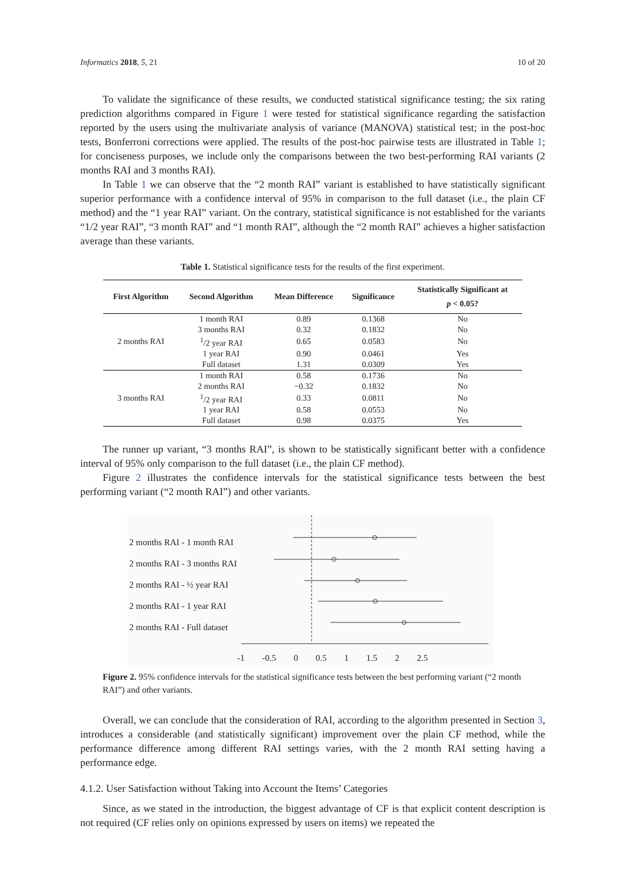Informatics 2018, 5, 21 10 of 20
To validate the significance of these results, we conducted statistical significance testing; the six rating prediction algorithms compared in Figure 1 were tested for statistical significance regarding the satisfaction reported by the users using the multivariate analysis of variance (MANOVA) statistical test; in the post-hoc tests, Bonferroni corrections were applied. The results of the post-hoc pairwise tests are illustrated in Table 1; for conciseness purposes, we include only the comparisons between the two best-performing RAI variants (2 months RAI and 3 months RAI).
In Table 1 we can observe that the “2 month RAI” variant is established to have statistically significant superior performance with a confidence interval of 95% in comparison to the full dataset (i.e., the plain CF method) and the “1 year RAI” variant. On the contrary, statistical significance is not established for the variants “1/2 year RAI”, “3 month RAI” and “1 month RAI”, although the “2 month RAI” achieves a higher satisfaction average than these variants.
Table 1. Statistical significance tests for the results of the first experiment.
| First Algorithm | Second Algorithm | Mean Difference | Significance | Statistically Significant at p < 0.05? |
| --- | --- | --- | --- | --- |
| 2 months RAI | 1 month RAI | 0.89 | 0.1368 | No |
| | 3 months RAI | 0.32 | 0.1832 | No |
| | <sup>1</sup>/2 year RAI | 0.65 | 0.0583 | No |
| | 1 year RAI | 0.90 | 0.0461 | Yes |
| | Full dataset | 1.31 | 0.0309 | Yes |
| 3 months RAI | 1 month RAI | 0.58 | 0.1736 | No |
| | 2 months RAI | −0.32 | 0.1832 | No |
| | <sup>1</sup>/2 year RAI | 0.33 | 0.0811 | No |
| | 1 year RAI | 0.58 | 0.0553 | No |
| | Full dataset | 0.98 | 0.0375 | Yes |
The runner up variant, “3 months RAI”, is shown to be statistically significant better with a confidence interval of 95% only comparison to the full dataset (i.e., the plain CF method).
Figure 2 illustrates the confidence intervals for the statistical significance tests between the best performing variant (“2 month RAI”) and other variants.
2 months RAI - 1 month RAI
2 months RAI - 3 months RAI
2 months RAI - ½ year RAI
2 months RAI - 1 year RAI
2 months RAI - Full dataset
-1 -0.5 0 0.5 1 1.5 2 2.5
Figure 2. 95% confidence intervals for the statistical significance tests between the best performing variant (“2 month RAI”) and other variants.
Overall, we can conclude that the consideration of RAI, according to the algorithm presented in Section 3, introduces a considerable (and statistically significant) improvement over the plain CF method, while the performance difference among different RAI settings varies, with the 2 month RAI setting having a performance edge.
4.1.2. User Satisfaction without Taking into Account the Items’ Categories
Since, as we stated in the introduction, the biggest advantage of CF is that explicit content description is not required (CF relies only on opinions expressed by users on items) we repeated the